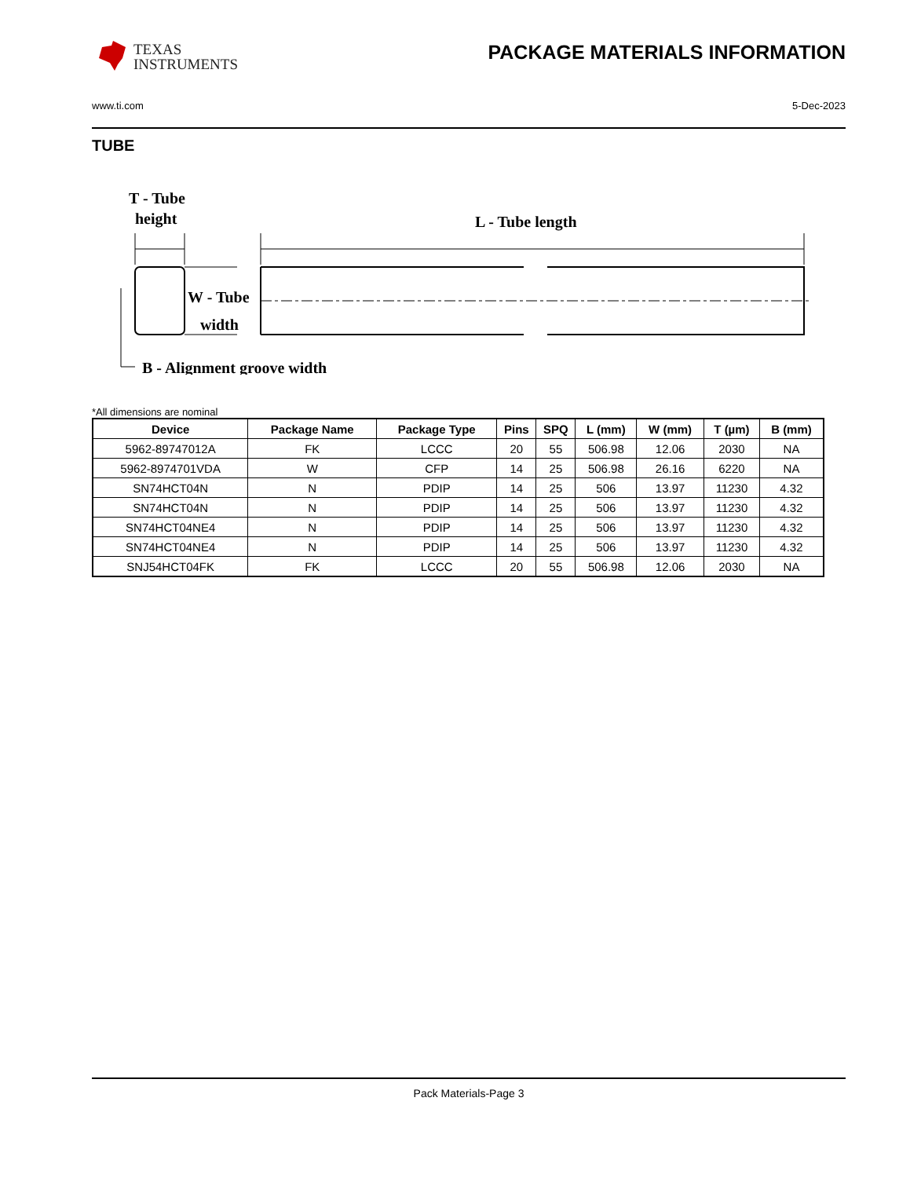TEXAS
INSTRUMENTS
PACKAGE MATERIALS INFORMATION
www.ti.com 5-Dec-2023
TUBE
T - Tube
height
L - Tube length
W - Tube
width
B - Alignment groove width
*All dimensions are nominal
| Device | Package Name | Package Type | Pins | SPQ | L (mm) | W (mm) | T (µm) | B (mm) |
| --- | --- | --- | --- | --- | --- | --- | --- | --- |
| 5962-89747012A | FK | LCCC | 20 | 55 | 506.98 | 12.06 | 2030 | NA |
| 5962-8974701VDA | W | CFP | 14 | 25 | 506.98 | 26.16 | 6220 | NA |
| SN74HCT04N | N | PDIP | 14 | 25 | 506 | 13.97 | 11230 | 4.32 |
| SN74HCT04N | N | PDIP | 14 | 25 | 506 | 13.97 | 11230 | 4.32 |
| SN74HCT04NE4 | N | PDIP | 14 | 25 | 506 | 13.97 | 11230 | 4.32 |
| SN74HCT04NE4 | N | PDIP | 14 | 25 | 506 | 13.97 | 11230 | 4.32 |
| SNJ54HCT04FK | FK | LCCC | 20 | 55 | 506.98 | 12.06 | 2030 | NA |
Pack Materials-Page 3